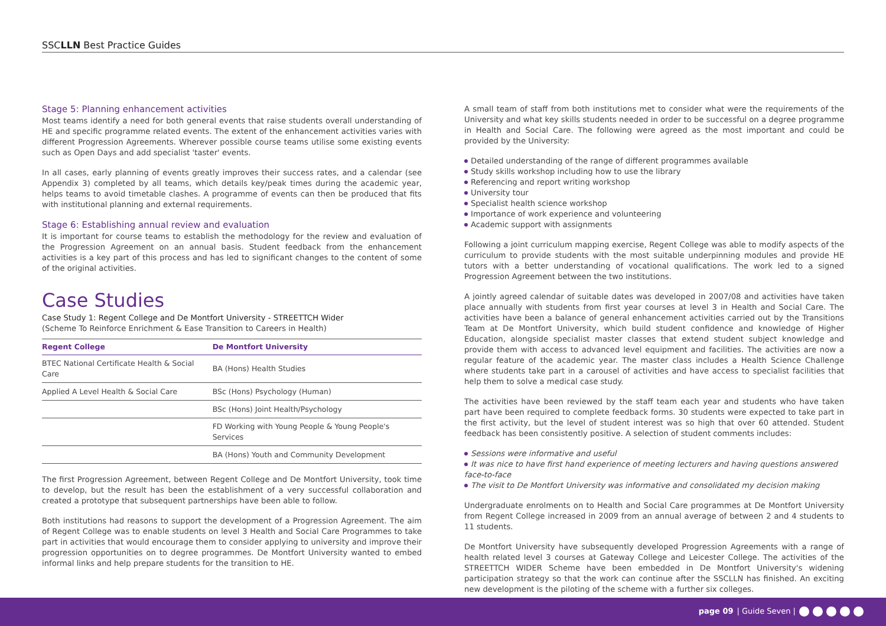SSCLLN Best Practice Guides
Stage 5: Planning enhancement activities
Most teams identify a need for both general events that raise students overall understanding of HE and specific programme related events. The extent of the enhancement activities varies with different Progression Agreements. Wherever possible course teams utilise some existing events such as Open Days and add specialist 'taster' events.
In all cases, early planning of events greatly improves their success rates, and a calendar (see Appendix 3) completed by all teams, which details key/peak times during the academic year, helps teams to avoid timetable clashes. A programme of events can then be produced that fits with institutional planning and external requirements.
Stage 6: Establishing annual review and evaluation
It is important for course teams to establish the methodology for the review and evaluation of the Progression Agreement on an annual basis. Student feedback from the enhancement activities is a key part of this process and has led to significant changes to the content of some of the original activities.
Case Studies
Case Study 1: Regent College and De Montfort University - STREETTCH Wider
(Scheme To Reinforce Enrichment & Ease Transition to Careers in Health)
| Regent College | De Montfort University |
| --- | --- |
| BTEC National Certificate Health & Social Care | BA (Hons) Health Studies |
| Applied A Level Health & Social Care | BSc (Hons) Psychology (Human) |
| | BSc (Hons) Joint Health/Psychology |
| | FD Working with Young People & Young People's Services |
| | BA (Hons) Youth and Community Development |
The first Progression Agreement, between Regent College and De Montfort University, took time to develop, but the result has been the establishment of a very successful collaboration and created a prototype that subsequent partnerships have been able to follow.
Both institutions had reasons to support the development of a Progression Agreement. The aim of Regent College was to enable students on level 3 Health and Social Care Programmes to take part in activities that would encourage them to consider applying to university and improve their progression opportunities on to degree programmes. De Montfort University wanted to embed informal links and help prepare students for the transition to HE.
A small team of staff from both institutions met to consider what were the requirements of the University and what key skills students needed in order to be successful on a degree programme in Health and Social Care. The following were agreed as the most important and could be provided by the University:
Detailed understanding of the range of different programmes available
Study skills workshop including how to use the library
Referencing and report writing workshop
University tour
Specialist health science workshop
Importance of work experience and volunteering
Academic support with assignments
Following a joint curriculum mapping exercise, Regent College was able to modify aspects of the curriculum to provide students with the most suitable underpinning modules and provide HE tutors with a better understanding of vocational qualifications. The work led to a signed Progression Agreement between the two institutions.
A jointly agreed calendar of suitable dates was developed in 2007/08 and activities have taken place annually with students from first year courses at level 3 in Health and Social Care. The activities have been a balance of general enhancement activities carried out by the Transitions Team at De Montfort University, which build student confidence and knowledge of Higher Education, alongside specialist master classes that extend student subject knowledge and provide them with access to advanced level equipment and facilities. The activities are now a regular feature of the academic year. The master class includes a Health Science Challenge where students take part in a carousel of activities and have access to specialist facilities that help them to solve a medical case study.
The activities have been reviewed by the staff team each year and students who have taken part have been required to complete feedback forms. 30 students were expected to take part in the first activity, but the level of student interest was so high that over 60 attended. Student feedback has been consistently positive. A selection of student comments includes:
Sessions were informative and useful
It was nice to have first hand experience of meeting lecturers and having questions answered face-to-face
The visit to De Montfort University was informative and consolidated my decision making
Undergraduate enrolments on to Health and Social Care programmes at De Montfort University from Regent College increased in 2009 from an annual average of between 2 and 4 students to 11 students.
De Montfort University have subsequently developed Progression Agreements with a range of health related level 3 courses at Gateway College and Leicester College. The activities of the STREETTCH WIDER Scheme have been embedded in De Montfort University's widening participation strategy so that the work can continue after the SSCLLN has finished. An exciting new development is the piloting of the scheme with a further six colleges.
page 09 | Guide Seven |